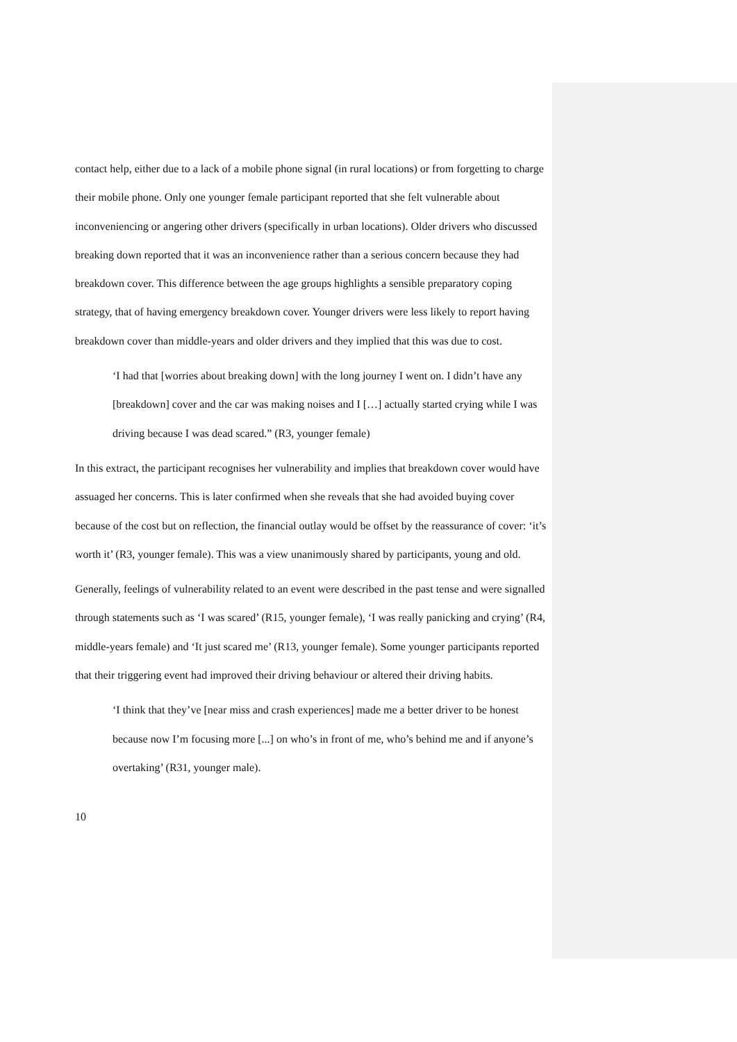contact help, either due to a lack of a mobile phone signal (in rural locations) or from forgetting to charge their mobile phone. Only one younger female participant reported that she felt vulnerable about inconveniencing or angering other drivers (specifically in urban locations). Older drivers who discussed breaking down reported that it was an inconvenience rather than a serious concern because they had breakdown cover. This difference between the age groups highlights a sensible preparatory coping strategy, that of having emergency breakdown cover. Younger drivers were less likely to report having breakdown cover than middle-years and older drivers and they implied that this was due to cost.
‘I had that [worries about breaking down] with the long journey I went on. I didn’t have any [breakdown] cover and the car was making noises and I […] actually started crying while I was driving because I was dead scared.” (R3, younger female)
In this extract, the participant recognises her vulnerability and implies that breakdown cover would have assuaged her concerns. This is later confirmed when she reveals that she had avoided buying cover because of the cost but on reflection, the financial outlay would be offset by the reassurance of cover: ‘it’s worth it’ (R3, younger female). This was a view unanimously shared by participants, young and old.
Generally, feelings of vulnerability related to an event were described in the past tense and were signalled through statements such as ‘I was scared’ (R15, younger female), ‘I was really panicking and crying’ (R4, middle-years female) and ‘It just scared me’ (R13, younger female). Some younger participants reported that their triggering event had improved their driving behaviour or altered their driving habits.
‘I think that they’ve [near miss and crash experiences] made me a better driver to be honest because now I’m focusing more [...] on who’s in front of me, who’s behind me and if anyone’s overtaking’ (R31, younger male).
10